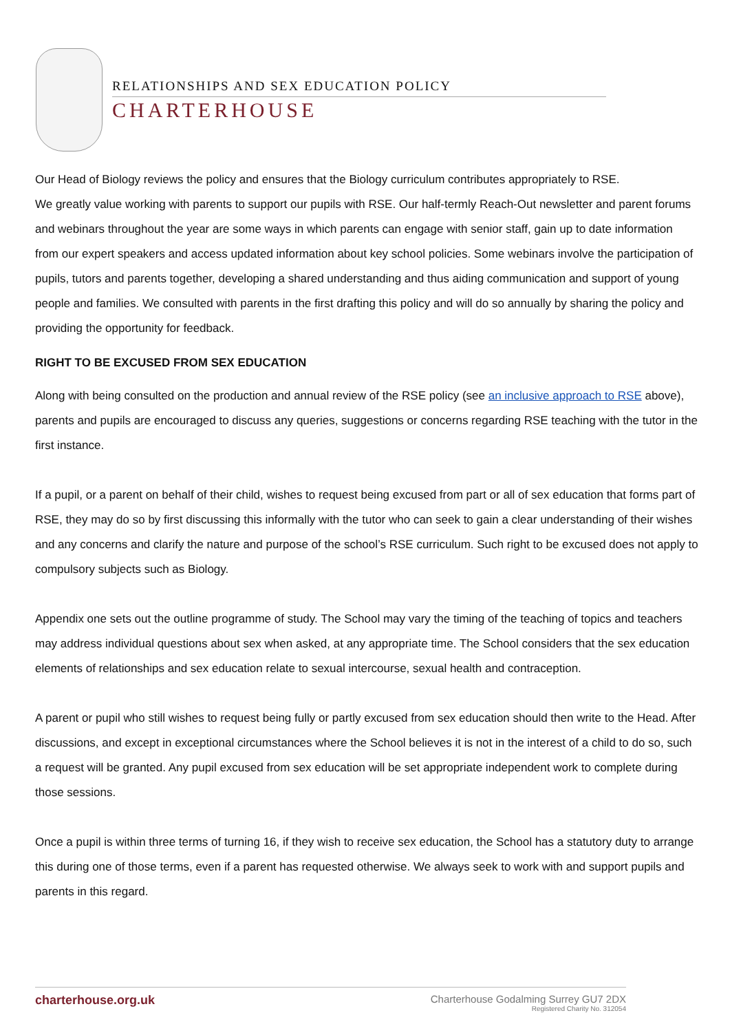RELATIONSHIPS AND SEX EDUCATION POLICY
CHARTERHOUSE
Our Head of Biology reviews the policy and ensures that the Biology curriculum contributes appropriately to RSE.
We greatly value working with parents to support our pupils with RSE. Our half-termly Reach-Out newsletter and parent forums and webinars throughout the year are some ways in which parents can engage with senior staff, gain up to date information from our expert speakers and access updated information about key school policies. Some webinars involve the participation of pupils, tutors and parents together, developing a shared understanding and thus aiding communication and support of young people and families. We consulted with parents in the first drafting this policy and will do so annually by sharing the policy and providing the opportunity for feedback.
RIGHT TO BE EXCUSED FROM SEX EDUCATION
Along with being consulted on the production and annual review of the RSE policy (see an inclusive approach to RSE above), parents and pupils are encouraged to discuss any queries, suggestions or concerns regarding RSE teaching with the tutor in the first instance.
If a pupil, or a parent on behalf of their child, wishes to request being excused from part or all of sex education that forms part of RSE, they may do so by first discussing this informally with the tutor who can seek to gain a clear understanding of their wishes and any concerns and clarify the nature and purpose of the school’s RSE curriculum. Such right to be excused does not apply to compulsory subjects such as Biology.
Appendix one sets out the outline programme of study. The School may vary the timing of the teaching of topics and teachers may address individual questions about sex when asked, at any appropriate time. The School considers that the sex education elements of relationships and sex education relate to sexual intercourse, sexual health and contraception.
A parent or pupil who still wishes to request being fully or partly excused from sex education should then write to the Head. After discussions, and except in exceptional circumstances where the School believes it is not in the interest of a child to do so, such a request will be granted. Any pupil excused from sex education will be set appropriate independent work to complete during those sessions.
Once a pupil is within three terms of turning 16, if they wish to receive sex education, the School has a statutory duty to arrange this during one of those terms, even if a parent has requested otherwise. We always seek to work with and support pupils and parents in this regard.
charterhouse.org.uk
Charterhouse Godalming Surrey GU7 2DX
Registered Charity No. 312054